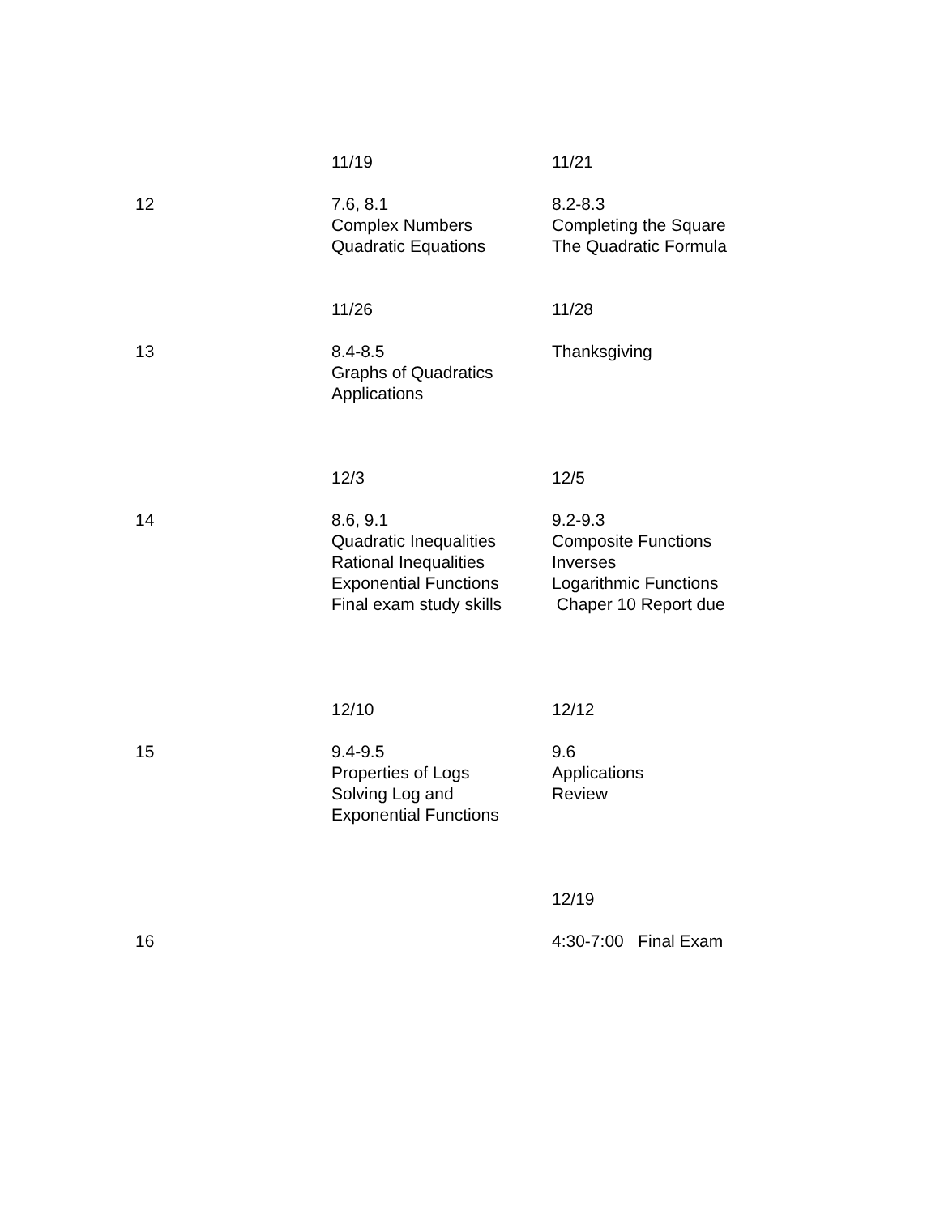| | 11/19 | 11/21 |
| 12 | 7.6, 8.1 Complex Numbers Quadratic Equations | 8.2-8.3 Completing the Square The Quadratic Formula |
| | 11/26 | 11/28 |
| 13 | 8.4-8.5 Graphs of Quadratics Applications | Thanksgiving |
| | 12/3 | 12/5 |
| 14 | 8.6, 9.1 Quadratic Inequalities Rational Inequalities Exponential Functions Final exam study skills | 9.2-9.3 Composite Functions Inverses Logarithmic Functions Chaper 10 Report due |
| | 12/10 | 12/12 |
| 15 | 9.4-9.5 Properties of Logs Solving Log and Exponential Functions | 9.6 Applications Review |
| | | 12/19 |
| 16 | | 4:30-7:00 Final Exam |